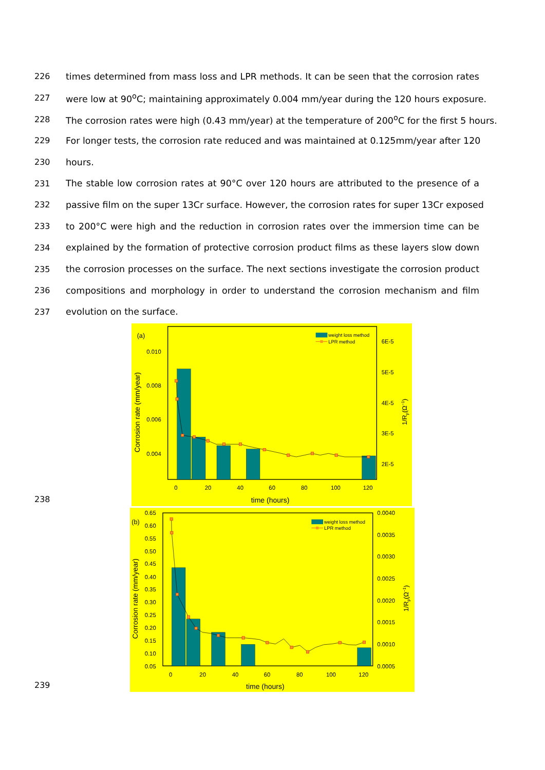226 times determined from mass loss and LPR methods. It can be seen that the corrosion rates
227 were low at 90<sup>o</sup>C; maintaining approximately 0.004 mm/year during the 120 hours exposure.
228 The corrosion rates were high (0.43 mm/year) at the temperature of 200<sup>o</sup>C for the first 5 hours.
229 For longer tests, the corrosion rate reduced and was maintained at 0.125mm/year after 120
230 hours.
231 The stable low corrosion rates at 90°C over 120 hours are attributed to the presence of a
232 passive film on the super 13Cr surface. However, the corrosion rates for super 13Cr exposed
233 to 200°C were high and the reduction in corrosion rates over the immersion time can be
234 explained by the formation of protective corrosion product films as these layers slow down
235 the corrosion processes on the surface. The next sections investigate the corrosion product
236 compositions and morphology in order to understand the corrosion mechanism and film
237 evolution on the surface.
238
0.010
0.008
0.006
0.004
6E-5
5E-5
4E-5
3E-5
2E-5
0
20
40
60
80
100
120
(a)
time (hours)
Corrosion rate (mm/year)
1/Rp(Ω−1)
weight loss method
LPR method
239
0.65
0.60
0.55
0.50
0.45
0.40
0.35
0.30
0.25
0.20
0.15
0.10
0.05
0.0040
0.0035
0.0030
0.0025
0.0020
0.0015
0.0010
0.0005
0
20
40
60
80
100
120
(b)
time (hours)
Corrosion rate (mm/year)
1/Rp(Ω−1)
weight loss method
LPR method